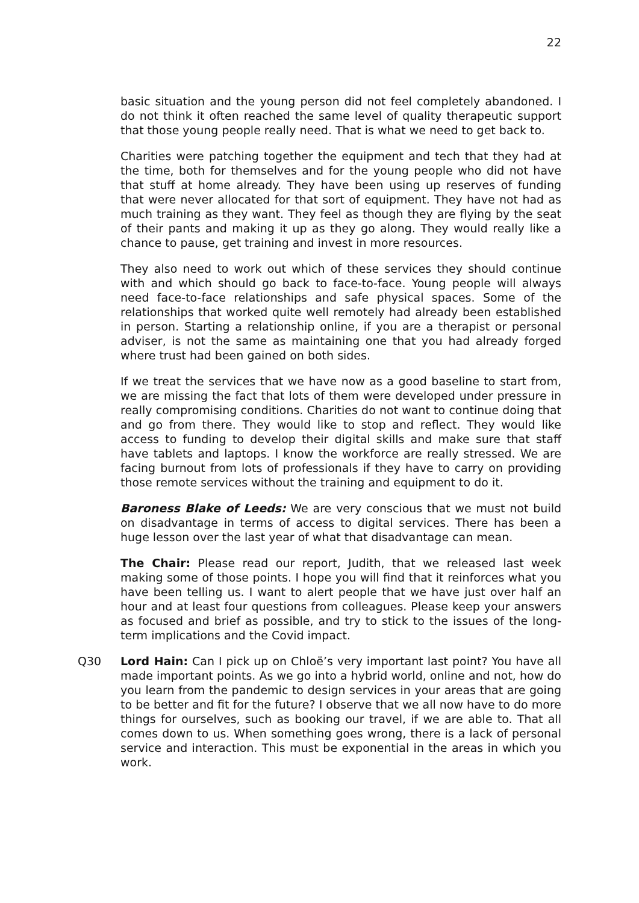22
basic situation and the young person did not feel completely abandoned. I do not think it often reached the same level of quality therapeutic support that those young people really need. That is what we need to get back to.
Charities were patching together the equipment and tech that they had at the time, both for themselves and for the young people who did not have that stuff at home already. They have been using up reserves of funding that were never allocated for that sort of equipment. They have not had as much training as they want. They feel as though they are flying by the seat of their pants and making it up as they go along. They would really like a chance to pause, get training and invest in more resources.
They also need to work out which of these services they should continue with and which should go back to face-to-face. Young people will always need face-to-face relationships and safe physical spaces. Some of the relationships that worked quite well remotely had already been established in person. Starting a relationship online, if you are a therapist or personal adviser, is not the same as maintaining one that you had already forged where trust had been gained on both sides.
If we treat the services that we have now as a good baseline to start from, we are missing the fact that lots of them were developed under pressure in really compromising conditions. Charities do not want to continue doing that and go from there. They would like to stop and reflect. They would like access to funding to develop their digital skills and make sure that staff have tablets and laptops. I know the workforce are really stressed. We are facing burnout from lots of professionals if they have to carry on providing those remote services without the training and equipment to do it.
Baroness Blake of Leeds: We are very conscious that we must not build on disadvantage in terms of access to digital services. There has been a huge lesson over the last year of what that disadvantage can mean.
The Chair: Please read our report, Judith, that we released last week making some of those points. I hope you will find that it reinforces what you have been telling us. I want to alert people that we have just over half an hour and at least four questions from colleagues. Please keep your answers as focused and brief as possible, and try to stick to the issues of the long-term implications and the Covid impact.
Q30 Lord Hain: Can I pick up on Chloë’s very important last point? You have all made important points. As we go into a hybrid world, online and not, how do you learn from the pandemic to design services in your areas that are going to be better and fit for the future? I observe that we all now have to do more things for ourselves, such as booking our travel, if we are able to. That all comes down to us. When something goes wrong, there is a lack of personal service and interaction. This must be exponential in the areas in which you work.